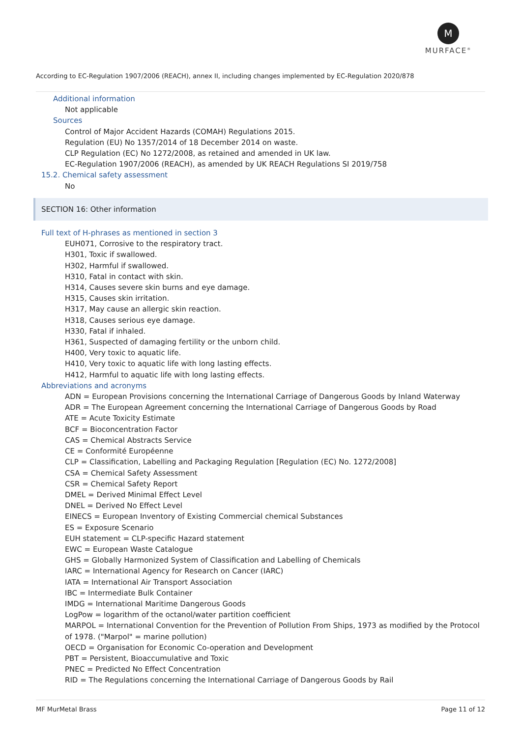M
MURFACE<sup>®</sup>
According to EC-Regulation 1907/2006 (REACH), annex II, including changes implemented by EC-Regulation 2020/878
Additional information
Not applicable
Sources
Control of Major Accident Hazards (COMAH) Regulations 2015.
Regulation (EU) No 1357/2014 of 18 December 2014 on waste.
CLP Regulation (EC) No 1272/2008, as retained and amended in UK law.
EC-Regulation 1907/2006 (REACH), as amended by UK REACH Regulations SI 2019/758
15.2. Chemical safety assessment
No
SECTION 16: Other information
Full text of H-phrases as mentioned in section 3
EUH071, Corrosive to the respiratory tract.
H301, Toxic if swallowed.
H302, Harmful if swallowed.
H310, Fatal in contact with skin.
H314, Causes severe skin burns and eye damage.
H315, Causes skin irritation.
H317, May cause an allergic skin reaction.
H318, Causes serious eye damage.
H330, Fatal if inhaled.
H361, Suspected of damaging fertility or the unborn child.
H400, Very toxic to aquatic life.
H410, Very toxic to aquatic life with long lasting effects.
H412, Harmful to aquatic life with long lasting effects.
Abbreviations and acronyms
ADN = European Provisions concerning the International Carriage of Dangerous Goods by Inland Waterway
ADR = The European Agreement concerning the International Carriage of Dangerous Goods by Road
ATE = Acute Toxicity Estimate
BCF = Bioconcentration Factor
CAS = Chemical Abstracts Service
CE = Conformité Européenne
CLP = Classification, Labelling and Packaging Regulation [Regulation (EC) No. 1272/2008]
CSA = Chemical Safety Assessment
CSR = Chemical Safety Report
DMEL = Derived Minimal Effect Level
DNEL = Derived No Effect Level
EINECS = European Inventory of Existing Commercial chemical Substances
ES = Exposure Scenario
EUH statement = CLP-specific Hazard statement
EWC = European Waste Catalogue
GHS = Globally Harmonized System of Classification and Labelling of Chemicals
IARC = International Agency for Research on Cancer (IARC)
IATA = International Air Transport Association
IBC = Intermediate Bulk Container
IMDG = International Maritime Dangerous Goods
LogPow = logarithm of the octanol/water partition coefficient
MARPOL = International Convention for the Prevention of Pollution From Ships, 1973 as modified by the Protocol of 1978. ("Marpol" = marine pollution)
OECD = Organisation for Economic Co-operation and Development
PBT = Persistent, Bioaccumulative and Toxic
PNEC = Predicted No Effect Concentration
RID = The Regulations concerning the International Carriage of Dangerous Goods by Rail
MF MurMetal Brass Page 11 of 12